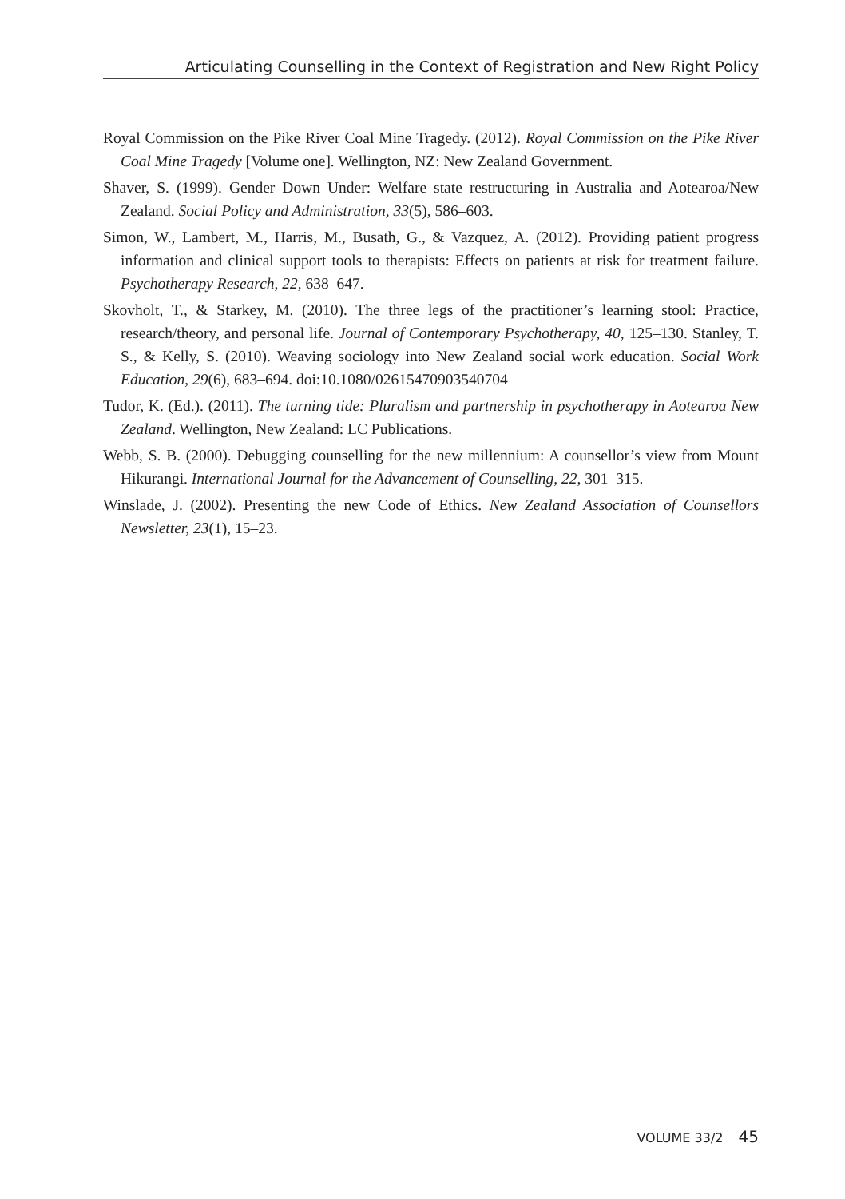Articulating Counselling in the Context of Registration and New Right Policy
Royal Commission on the Pike River Coal Mine Tragedy. (2012). Royal Commission on the Pike River Coal Mine Tragedy [Volume one]. Wellington, NZ: New Zealand Government.
Shaver, S. (1999). Gender Down Under: Welfare state restructuring in Australia and Aotearoa/New Zealand. Social Policy and Administration, 33(5), 586–603.
Simon, W., Lambert, M., Harris, M., Busath, G., & Vazquez, A. (2012). Providing patient progress information and clinical support tools to therapists: Effects on patients at risk for treatment failure. Psychotherapy Research, 22, 638–647.
Skovholt, T., & Starkey, M. (2010). The three legs of the practitioner’s learning stool: Practice, research/theory, and personal life. Journal of Contemporary Psychotherapy, 40, 125–130. Stanley, T. S., & Kelly, S. (2010). Weaving sociology into New Zealand social work education. Social Work Education, 29(6), 683–694. doi:10.1080/02615470903540704
Tudor, K. (Ed.). (2011). The turning tide: Pluralism and partnership in psychotherapy in Aotearoa New Zealand. Wellington, New Zealand: LC Publications.
Webb, S. B. (2000). Debugging counselling for the new millennium: A counsellor’s view from Mount Hikurangi. International Journal for the Advancement of Counselling, 22, 301–315.
Winslade, J. (2002). Presenting the new Code of Ethics. New Zealand Association of Counsellors Newsletter, 23(1), 15–23.
VOLUME 33/2 45